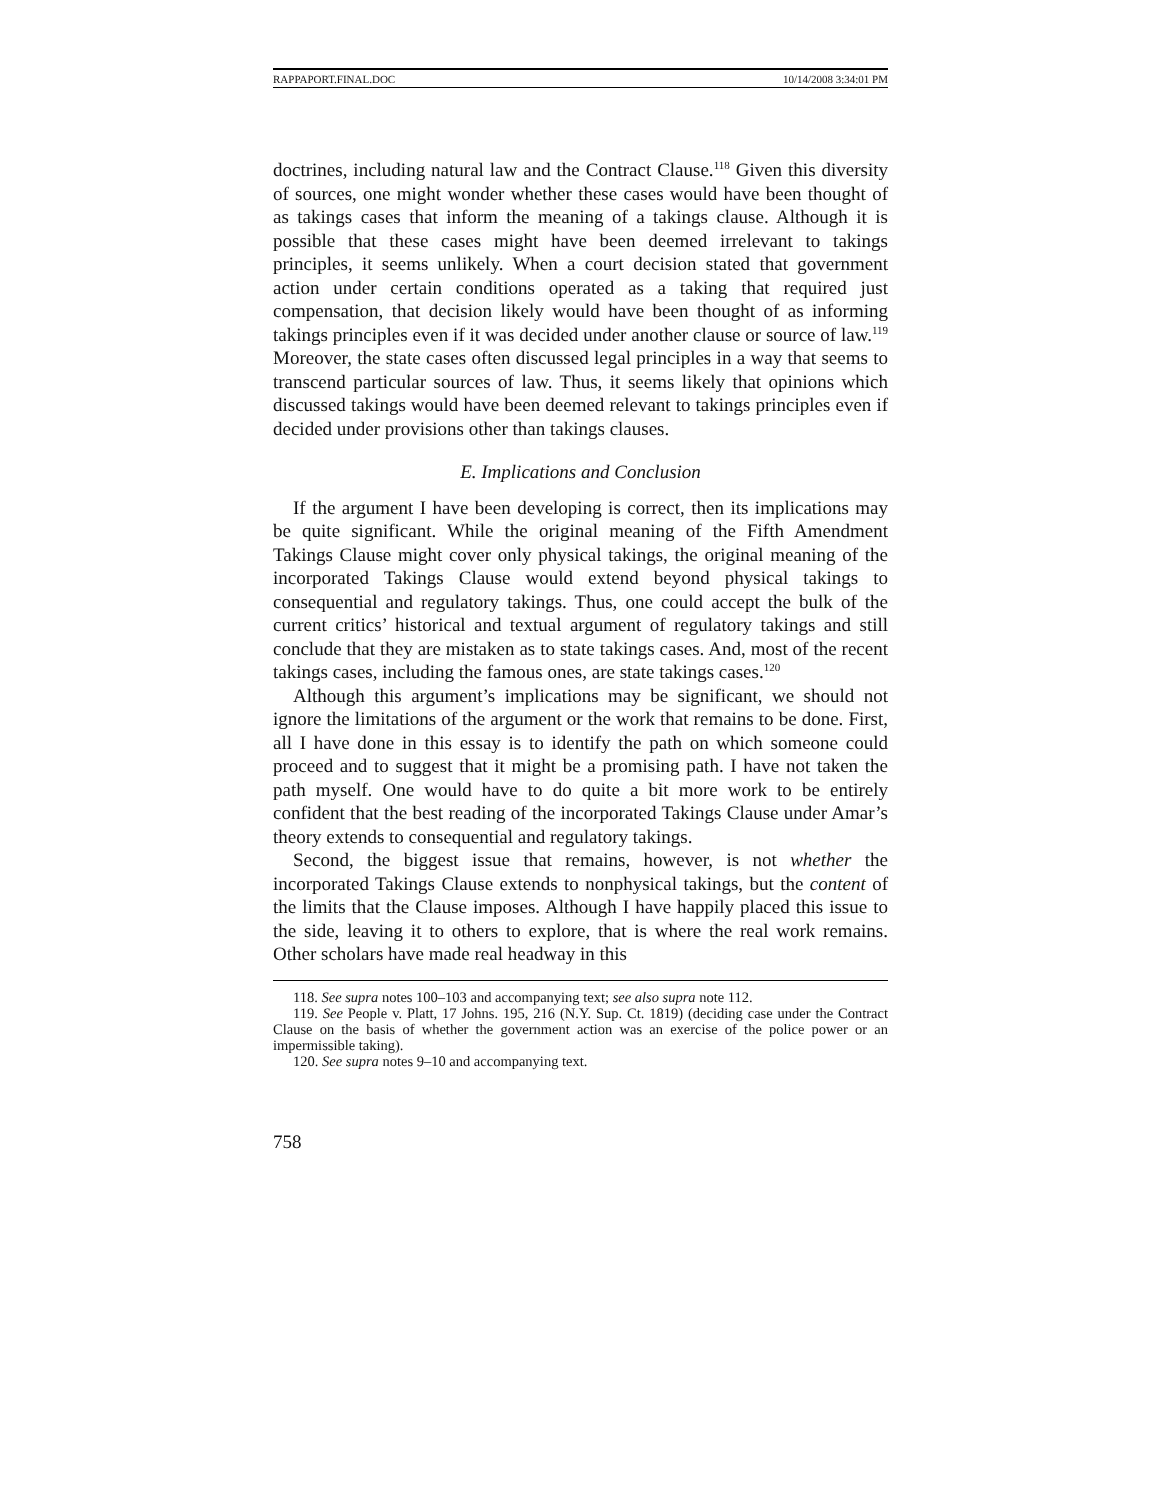RAPPAPORT.FINAL.DOC 10/14/2008 3:34:01 PM
doctrines, including natural law and the Contract Clause.<sup>118</sup> Given this diversity of sources, one might wonder whether these cases would have been thought of as takings cases that inform the meaning of a takings clause. Although it is possible that these cases might have been deemed irrelevant to takings principles, it seems unlikely. When a court decision stated that government action under certain conditions operated as a taking that required just compensation, that decision likely would have been thought of as informing takings principles even if it was decided under another clause or source of law.<sup>119</sup> Moreover, the state cases often discussed legal principles in a way that seems to transcend particular sources of law. Thus, it seems likely that opinions which discussed takings would have been deemed relevant to takings principles even if decided under provisions other than takings clauses.
E. Implications and Conclusion
If the argument I have been developing is correct, then its implications may be quite significant. While the original meaning of the Fifth Amendment Takings Clause might cover only physical takings, the original meaning of the incorporated Takings Clause would extend beyond physical takings to consequential and regulatory takings. Thus, one could accept the bulk of the current critics’ historical and textual argument of regulatory takings and still conclude that they are mistaken as to state takings cases. And, most of the recent takings cases, including the famous ones, are state takings cases.<sup>120</sup>
Although this argument’s implications may be significant, we should not ignore the limitations of the argument or the work that remains to be done. First, all I have done in this essay is to identify the path on which someone could proceed and to suggest that it might be a promising path. I have not taken the path myself. One would have to do quite a bit more work to be entirely confident that the best reading of the incorporated Takings Clause under Amar’s theory extends to consequential and regulatory takings.
Second, the biggest issue that remains, however, is not whether the incorporated Takings Clause extends to nonphysical takings, but the content of the limits that the Clause imposes. Although I have happily placed this issue to the side, leaving it to others to explore, that is where the real work remains. Other scholars have made real headway in this
118. See supra notes 100–103 and accompanying text; see also supra note 112.
119. See People v. Platt, 17 Johns. 195, 216 (N.Y. Sup. Ct. 1819) (deciding case under the Contract Clause on the basis of whether the government action was an exercise of the police power or an impermissible taking).
120. See supra notes 9–10 and accompanying text.
758